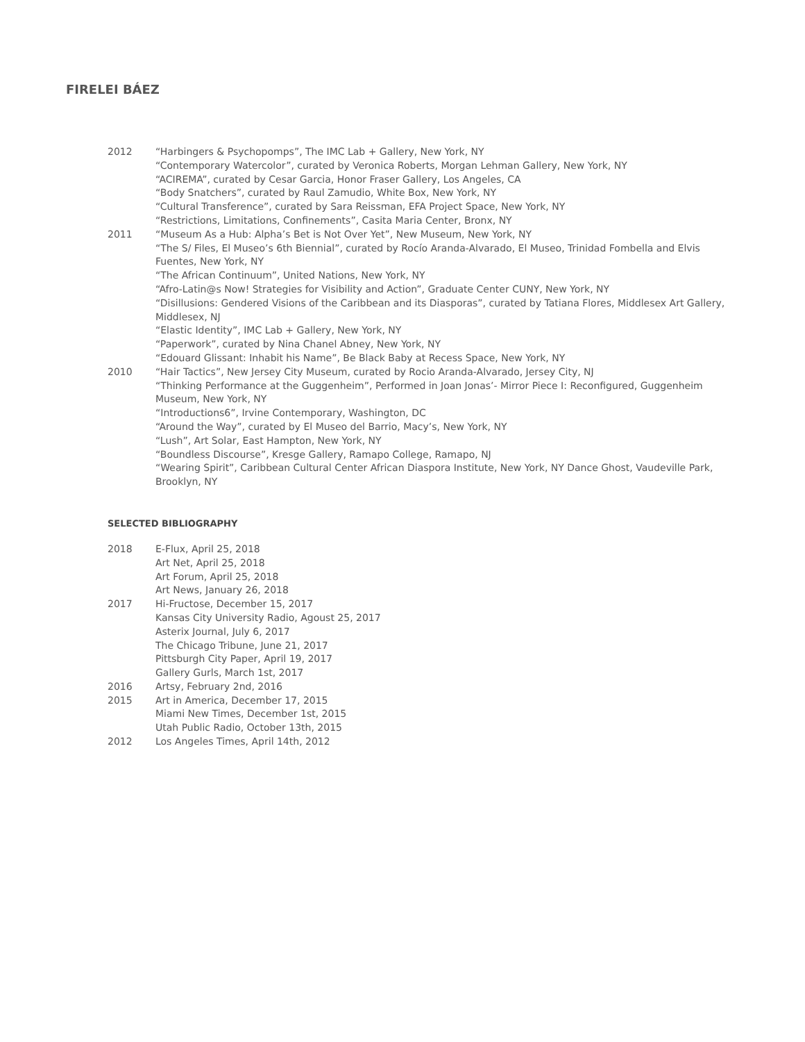FIRELEI BÁEZ
2012 “Harbingers & Psychopomps”, The IMC Lab + Gallery, New York, NY
“Contemporary Watercolor”, curated by Veronica Roberts, Morgan Lehman Gallery, New York, NY
“ACIREMA”, curated by Cesar Garcia, Honor Fraser Gallery, Los Angeles, CA
“Body Snatchers”, curated by Raul Zamudio, White Box, New York, NY
“Cultural Transference”, curated by Sara Reissman, EFA Project Space, New York, NY
“Restrictions, Limitations, Confinements”, Casita Maria Center, Bronx, NY
2011 “Museum As a Hub: Alpha’s Bet is Not Over Yet”, New Museum, New York, NY
“The S/ Files, El Museo’s 6th Biennial”, curated by Rocío Aranda-Alvarado, El Museo, Trinidad Fombella and Elvis Fuentes, New York, NY
“The African Continuum”, United Nations, New York, NY
“Afro-Latin@s Now! Strategies for Visibility and Action”, Graduate Center CUNY, New York, NY
“Disillusions: Gendered Visions of the Caribbean and its Diasporas”, curated by Tatiana Flores, Middlesex Art Gallery, Middlesex, NJ
“Elastic Identity”, IMC Lab + Gallery, New York, NY
“Paperwork”, curated by Nina Chanel Abney, New York, NY
“Edouard Glissant: Inhabit his Name”, Be Black Baby at Recess Space, New York, NY
2010 “Hair Tactics”, New Jersey City Museum, curated by Rocio Aranda-Alvarado, Jersey City, NJ
“Thinking Performance at the Guggenheim”, Performed in Joan Jonas’- Mirror Piece I: Reconfigured, Guggenheim Museum, New York, NY
“Introductions6”, Irvine Contemporary, Washington, DC
“Around the Way”, curated by El Museo del Barrio, Macy’s, New York, NY
“Lush”, Art Solar, East Hampton, New York, NY
“Boundless Discourse”, Kresge Gallery, Ramapo College, Ramapo, NJ
“Wearing Spirit”, Caribbean Cultural Center African Diaspora Institute, New York, NY Dance Ghost, Vaudeville Park, Brooklyn, NY
SELECTED BIBLIOGRAPHY
2018 E-Flux, April 25, 2018
Art Net, April 25, 2018
Art Forum, April 25, 2018
Art News, January 26, 2018
2017 Hi-Fructose, December 15, 2017
Kansas City University Radio, Agoust 25, 2017
Asterix Journal, July 6, 2017
The Chicago Tribune, June 21, 2017
Pittsburgh City Paper, April 19, 2017
Gallery Gurls, March 1st, 2017
2016 Artsy, February 2nd, 2016
2015 Art in America, December 17, 2015
Miami New Times, December 1st, 2015
Utah Public Radio, October 13th, 2015
2012 Los Angeles Times, April 14th, 2012